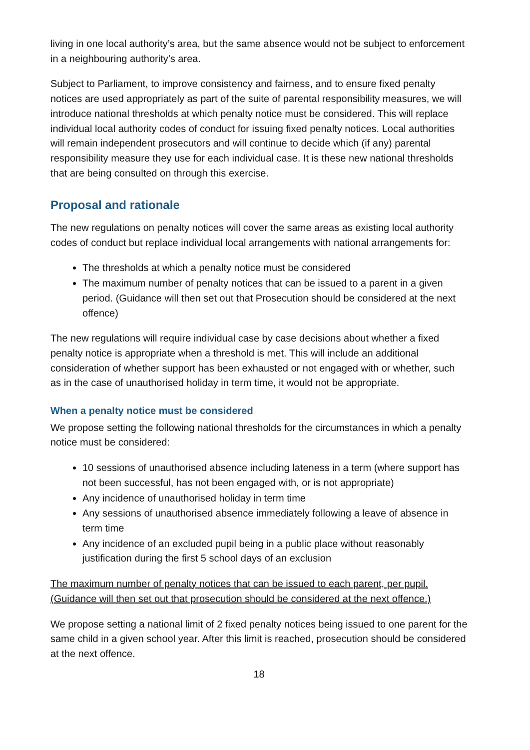living in one local authority’s area, but the same absence would not be subject to enforcement in a neighbouring authority’s area.
Subject to Parliament, to improve consistency and fairness, and to ensure fixed penalty notices are used appropriately as part of the suite of parental responsibility measures, we will introduce national thresholds at which penalty notice must be considered. This will replace individual local authority codes of conduct for issuing fixed penalty notices. Local authorities will remain independent prosecutors and will continue to decide which (if any) parental responsibility measure they use for each individual case. It is these new national thresholds that are being consulted on through this exercise.
Proposal and rationale
The new regulations on penalty notices will cover the same areas as existing local authority codes of conduct but replace individual local arrangements with national arrangements for:
The thresholds at which a penalty notice must be considered
The maximum number of penalty notices that can be issued to a parent in a given period. (Guidance will then set out that Prosecution should be considered at the next offence)
The new regulations will require individual case by case decisions about whether a fixed penalty notice is appropriate when a threshold is met. This will include an additional consideration of whether support has been exhausted or not engaged with or whether, such as in the case of unauthorised holiday in term time, it would not be appropriate.
When a penalty notice must be considered
We propose setting the following national thresholds for the circumstances in which a penalty notice must be considered:
10 sessions of unauthorised absence including lateness in a term (where support has not been successful, has not been engaged with, or is not appropriate)
Any incidence of unauthorised holiday in term time
Any sessions of unauthorised absence immediately following a leave of absence in term time
Any incidence of an excluded pupil being in a public place without reasonably justification during the first 5 school days of an exclusion
The maximum number of penalty notices that can be issued to each parent, per pupil. (Guidance will then set out that prosecution should be considered at the next offence.)
We propose setting a national limit of 2 fixed penalty notices being issued to one parent for the same child in a given school year. After this limit is reached, prosecution should be considered at the next offence.
18